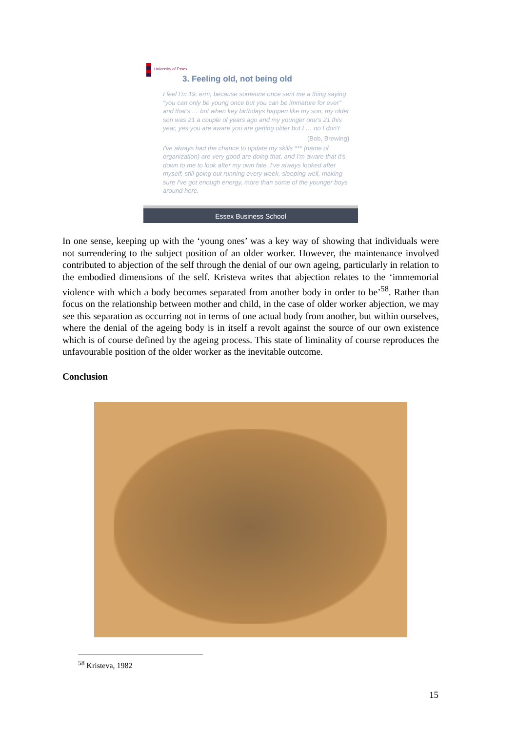University of Essex
3. Feeling old, not being old
I feel I'm 19. erm, because someone once sent me a thing saying "you can only be young once but you can be immature for ever" and that's … but when key birthdays happen like my son, my older son was 21 a couple of years ago and my younger one's 21 this year, yes you are aware you are getting older but I … no I don't
(Bob, Brewing)
I've always had the chance to update my skills *** (name of organization) are very good are doing that, and I'm aware that it's down to me to look after my own fate. I've always looked after myself, still going out running every week, sleeping well, making sure I've got enough energy, more than some of the younger boys around here.
Essex Business School
In one sense, keeping up with the ‘young ones’ was a key way of showing that individuals were not surrendering to the subject position of an older worker. However, the maintenance involved contributed to abjection of the self through the denial of our own ageing, particularly in relation to the embodied dimensions of the self. Kristeva writes that abjection relates to the ‘immemorial violence with which a body becomes separated from another body in order to be’<sup>58</sup>. Rather than focus on the relationship between mother and child, in the case of older worker abjection, we may see this separation as occurring not in terms of one actual body from another, but within ourselves, where the denial of the ageing body is in itself a revolt against the source of our own existence which is of course defined by the ageing process. This state of liminality of course reproduces the unfavourable position of the older worker as the inevitable outcome.
Conclusion
<sup>58</sup> Kristeva, 1982
15